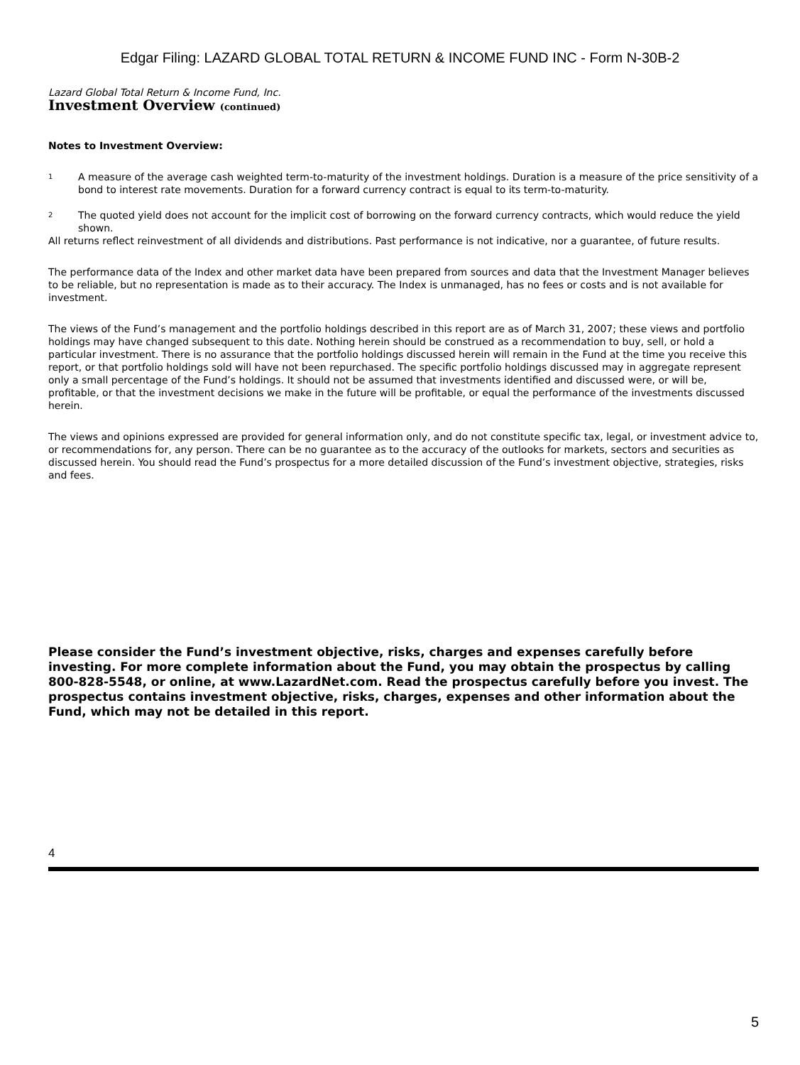Edgar Filing: LAZARD GLOBAL TOTAL RETURN & INCOME FUND INC - Form N-30B-2
Lazard Global Total Return & Income Fund, Inc.
Investment Overview (continued)
Notes to Investment Overview:
1 A measure of the average cash weighted term-to-maturity of the investment holdings. Duration is a measure of the price sensitivity of a bond to interest rate movements. Duration for a forward currency contract is equal to its term-to-maturity.
2 The quoted yield does not account for the implicit cost of borrowing on the forward currency contracts, which would reduce the yield shown.
All returns reflect reinvestment of all dividends and distributions. Past performance is not indicative, nor a guarantee, of future results.
The performance data of the Index and other market data have been prepared from sources and data that the Investment Manager believes to be reliable, but no representation is made as to their accuracy. The Index is unmanaged, has no fees or costs and is not available for investment.
The views of the Fund’s management and the portfolio holdings described in this report are as of March 31, 2007; these views and portfolio holdings may have changed subsequent to this date. Nothing herein should be construed as a recommendation to buy, sell, or hold a particular investment. There is no assurance that the portfolio holdings discussed herein will remain in the Fund at the time you receive this report, or that portfolio holdings sold will have not been repurchased. The specific portfolio holdings discussed may in aggregate represent only a small percentage of the Fund’s holdings. It should not be assumed that investments identified and discussed were, or will be, profitable, or that the investment decisions we make in the future will be profitable, or equal the performance of the investments discussed herein.
The views and opinions expressed are provided for general information only, and do not constitute specific tax, legal, or investment advice to, or recommendations for, any person. There can be no guarantee as to the accuracy of the outlooks for markets, sectors and securities as discussed herein. You should read the Fund’s prospectus for a more detailed discussion of the Fund’s investment objective, strategies, risks and fees.
Please consider the Fund’s investment objective, risks, charges and expenses carefully before investing. For more complete information about the Fund, you may obtain the prospectus by calling 800-828-5548, or online, at www.LazardNet.com. Read the prospectus carefully before you invest. The prospectus contains investment objective, risks, charges, expenses and other information about the Fund, which may not be detailed in this report.
4
5